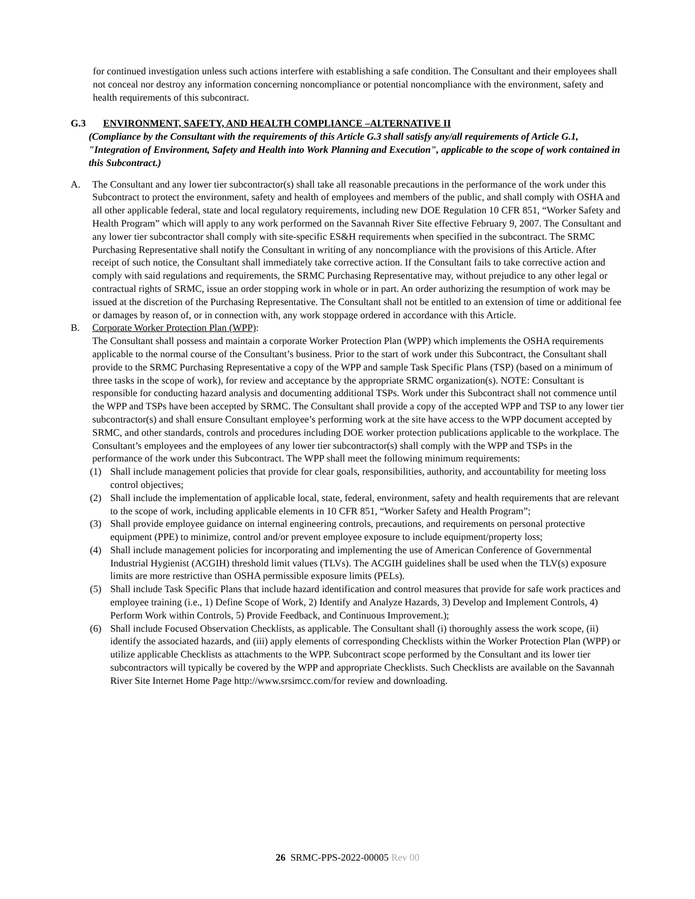for continued investigation unless such actions interfere with establishing a safe condition. The Consultant and their employees shall not conceal nor destroy any information concerning noncompliance or potential noncompliance with the environment, safety and health requirements of this subcontract.
G.3 ENVIRONMENT, SAFETY, AND HEALTH COMPLIANCE –ALTERNATIVE II
(Compliance by the Consultant with the requirements of this Article G.3 shall satisfy any/all requirements of Article G.1, "Integration of Environment, Safety and Health into Work Planning and Execution", applicable to the scope of work contained in this Subcontract.)
A. The Consultant and any lower tier subcontractor(s) shall take all reasonable precautions in the performance of the work under this Subcontract to protect the environment, safety and health of employees and members of the public, and shall comply with OSHA and all other applicable federal, state and local regulatory requirements, including new DOE Regulation 10 CFR 851, “Worker Safety and Health Program” which will apply to any work performed on the Savannah River Site effective February 9, 2007. The Consultant and any lower tier subcontractor shall comply with site-specific ES&H requirements when specified in the subcontract. The SRMC Purchasing Representative shall notify the Consultant in writing of any noncompliance with the provisions of this Article. After receipt of such notice, the Consultant shall immediately take corrective action. If the Consultant fails to take corrective action and comply with said regulations and requirements, the SRMC Purchasing Representative may, without prejudice to any other legal or contractual rights of SRMC, issue an order stopping work in whole or in part. An order authorizing the resumption of work may be issued at the discretion of the Purchasing Representative. The Consultant shall not be entitled to an extension of time or additional fee or damages by reason of, or in connection with, any work stoppage ordered in accordance with this Article.
B. Corporate Worker Protection Plan (WPP):
The Consultant shall possess and maintain a corporate Worker Protection Plan (WPP) which implements the OSHA requirements applicable to the normal course of the Consultant’s business. Prior to the start of work under this Subcontract, the Consultant shall provide to the SRMC Purchasing Representative a copy of the WPP and sample Task Specific Plans (TSP) (based on a minimum of three tasks in the scope of work), for review and acceptance by the appropriate SRMC organization(s). NOTE: Consultant is responsible for conducting hazard analysis and documenting additional TSPs. Work under this Subcontract shall not commence until the WPP and TSPs have been accepted by SRMC. The Consultant shall provide a copy of the accepted WPP and TSP to any lower tier subcontractor(s) and shall ensure Consultant employee’s performing work at the site have access to the WPP document accepted by SRMC, and other standards, controls and procedures including DOE worker protection publications applicable to the workplace. The Consultant’s employees and the employees of any lower tier subcontractor(s) shall comply with the WPP and TSPs in the performance of the work under this Subcontract. The WPP shall meet the following minimum requirements:
(1) Shall include management policies that provide for clear goals, responsibilities, authority, and accountability for meeting loss control objectives;
(2) Shall include the implementation of applicable local, state, federal, environment, safety and health requirements that are relevant to the scope of work, including applicable elements in 10 CFR 851, “Worker Safety and Health Program”;
(3) Shall provide employee guidance on internal engineering controls, precautions, and requirements on personal protective equipment (PPE) to minimize, control and/or prevent employee exposure to include equipment/property loss;
(4) Shall include management policies for incorporating and implementing the use of American Conference of Governmental Industrial Hygienist (ACGIH) threshold limit values (TLVs). The ACGIH guidelines shall be used when the TLV(s) exposure limits are more restrictive than OSHA permissible exposure limits (PELs).
(5) Shall include Task Specific Plans that include hazard identification and control measures that provide for safe work practices and employee training (i.e., 1) Define Scope of Work, 2) Identify and Analyze Hazards, 3) Develop and Implement Controls, 4) Perform Work within Controls, 5) Provide Feedback, and Continuous Improvement.);
(6) Shall include Focused Observation Checklists, as applicable. The Consultant shall (i) thoroughly assess the work scope, (ii) identify the associated hazards, and (iii) apply elements of corresponding Checklists within the Worker Protection Plan (WPP) or utilize applicable Checklists as attachments to the WPP. Subcontract scope performed by the Consultant and its lower tier subcontractors will typically be covered by the WPP and appropriate Checklists. Such Checklists are available on the Savannah River Site Internet Home Page http://www.srsimcc.com/for review and downloading.
26 SRMC-PPS-2022-00005 Rev 00